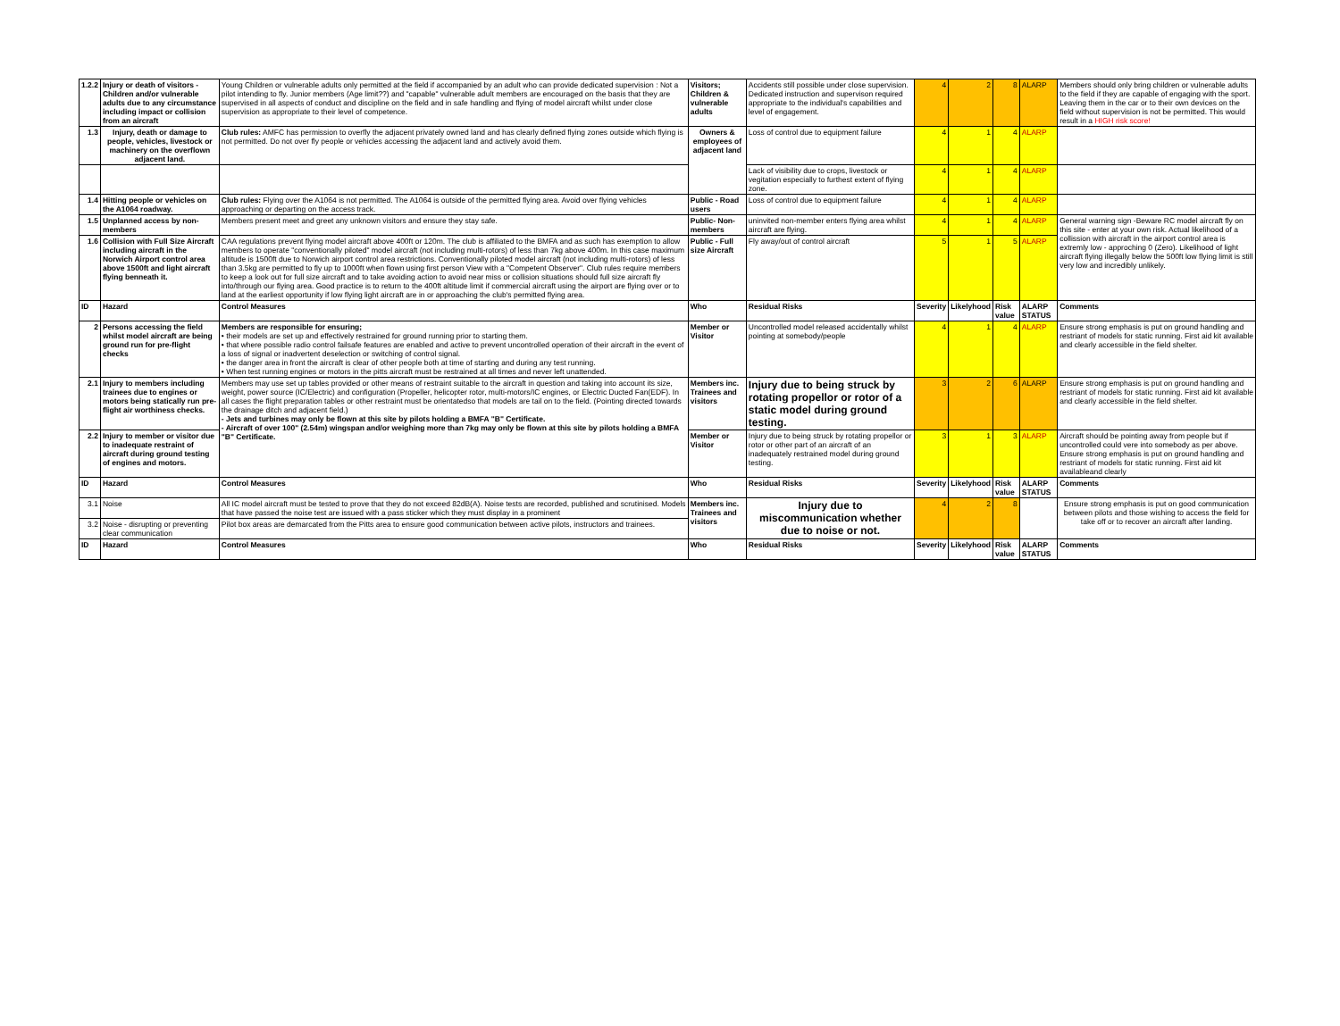| 1.2.2 | Injury or death of visitors - Children and/or vulnerable adults due to any circumstance including impact or collision from an aircraft | Young Children or vulnerable adults only permitted at the field if accompanied by an adult who can provide dedicated supervision : Not a pilot intending to fly. Junior members (Age limit??) and "capable" vulnerable adult members are encouraged on the basis that they are supervised in all aspects of conduct and discipline on the field and in safe handling and flying of model aircraft whilst under close supervision as appropriate to their level of competence. | Visitors; Children & vulnerable adults | Accidents still possible under close supervision. Dedicated instruction and supervison required appropriate to the individual's capabilities and level of engagement. | 4 | 2 | 8 | ALARP | Members should only bring children or vulnerable adults to the field if they are capable of engaging with the sport. Leaving them in the car or to their own devices on the field without supervision is not be permitted. This would result in a HIGH risk score! |
| 1.3 | Injury, death or damage to people, vehicles, livestock or machinery on the overflown adjacent land. | Club rules: AMFC has permission to overfly the adjacent privately owned land and has clearly defined flying zones outside which flying is not permitted. Do not over fly people or vehicles accessing the adjacent land and actively avoid them. | Owners & employees of adjacent land | Loss of control due to equipment failure | 4 | 1 | 4 | ALARP | |
| | | | | Lack of visibility due to crops, livestock or vegitation especially to furthest extent of flying zone. | 4 | 1 | 4 | ALARP | |
| 1.4 | Hitting people or vehicles on the A1064 roadway. | Club rules: Flying over the A1064 is not permitted. The A1064 is outside of the permitted flying area. Avoid over flying vehicles approaching or departing on the access track. | Public - Road users | Loss of control due to equipment failure | 4 | 1 | 4 | ALARP | |
| 1.5 | Unplanned access by non-members | Members present meet and greet any unknown visitors and ensure they stay safe. | Public- Non-members | uninvited non-member enters flying area whilst aircraft are flying. | 4 | 1 | 4 | ALARP | General warning sign -Beware RC model aircraft fly on this site - enter at your own risk. Actual likelihood of a collission with aircraft in the airport control area is extremly low - approching 0 (Zero). Likelihood of light aircraft flying illegally below the 500ft low flying limit is still very low and incredibly unlikely. |
| 1.6 | Collision with Full Size Aircraft including aircraft in the Norwich Airport control area above 1500ft and light aircraft flying benneath it. | CAA regulations prevent flying model aircraft above 400ft or 120m. The club is affiliated to the BMFA and as such has exemption to allow members to operate "conventionally piloted" model aircraft (not including multi-rotors) of less than 7kg above 400m. In this case maximum altitude is 1500ft due to Norwich airport control area restrictions. Conventionally piloted model aircraft (not including multi-rotors) of less than 3.5kg are permitted to fly up to 1000ft when flown using first person View with a "Competent Observer". Club rules require members to keep a look out for full size aircraft and to take avoiding action to avoid near miss or collision situations should full size aircraft fly into/through our flying area. Good practice is to return to the 400ft altitude limit if commercial aircraft using the airport are flying over or to land at the earliest opportunity if low flying light aircraft are in or approaching the club's permitted flying area. | Public - Full size Aircraft | Fly away/out of control aircraft | 5 | 1 | 5 | ALARP | |
| ID | Hazard | Control Measures | Who | Residual Risks | Severity | Likelyhood | Risk value | ALARP STATUS | Comments |
| 2 | Persons accessing the field whilst model aircraft are being ground run for pre-flight checks | Members are responsible for ensuring; • their models are set up and effectively restrained for ground running prior to starting them. • that where possible radio control failsafe features are enabled and active to prevent uncontrolled operation of their aircraft in the event of a loss of signal or inadvertent deselection or switching of control signal. • the danger area in front the aircraft is clear of other people both at time of starting and during any test running. • When test running engines or motors in the pitts aircraft must be restrained at all times and never left unattended. | Member or Visitor | Uncontrolled model released accidentally whilst pointing at somebody/people | 4 | 1 | 4 | ALARP | Ensure strong emphasis is put on ground handling and restriant of models for static running. First aid kit available and clearly accessible in the field shelter. |
| 2.1 | Injury to members including trainees due to engines or motors being statically run pre-flight air worthiness checks. | Members may use set up tables provided or other means of restraint suitable to the aircraft in question and taking into account its size, weight, power source (IC/Electric) and configuration (Propeller, helicopter rotor, multi-motors/IC engines, or Electric Ducted Fan(EDF). In all cases the flight preparation tables or other restraint must be orientatedso that models are tail on to the field. (Pointing directed towards the drainage ditch and adjacent field.) - Jets and turbines may only be flown at this site by pilots holding a BMFA "B" Certificate. - Aircraft of over 100" (2.54m) wingspan and/or weighing more than 7kg may only be flown at this site by pilots holding a BMFA "B" Certificate. | Members inc. Trainees and visitors | Injury due to being struck by rotating propellor or rotor of a static model during ground testing. | 3 | 2 | 6 | ALARP | Ensure strong emphasis is put on ground handling and restriant of models for static running. First aid kit available and clearly accessible in the field shelter. |
| 2.2 | Injury to member or visitor due to inadequate restraint of aircraft during ground testing of engines and motors. | | Member or Visitor | Injury due to being struck by rotating propellor or rotor or other part of an aircraft of an inadequately restrained model during ground testing. | 3 | 1 | 3 | ALARP | Aircraft should be pointing away from people but if uncontrolled could vere into somebody as per above. Ensure strong emphasis is put on ground handling and restriant of models for static running. First aid kit availableand clearly |
| ID | Hazard | Control Measures | Who | Residual Risks | Severity | Likelyhood | Risk value | ALARP STATUS | Comments |
| 3.1 | Noise | All IC model aircraft must be tested to prove that they do not exceed 82dB(A). Noise tests are recorded, published and scrutinised. Models that have passed the noise test are issued with a pass sticker which they must display in a prominent | Members inc. Trainees and visitors | Injury due to miscommunication whether due to noise or not. | 4 | 2 | 8 | | Ensure strong emphasis is put on good communication between pilots and those wishing to access the field for take off or to recover an aircraft after landing. |
| 3.2 | Noise - disrupting or preventing clear communication | Pilot box areas are demarcated from the Pitts area to ensure good communication between active pilots, instructors and trainees. | | | | | | | |
| ID | Hazard | Control Measures | Who | Residual Risks | Severity | Likelyhood | Risk value | ALARP STATUS | Comments |